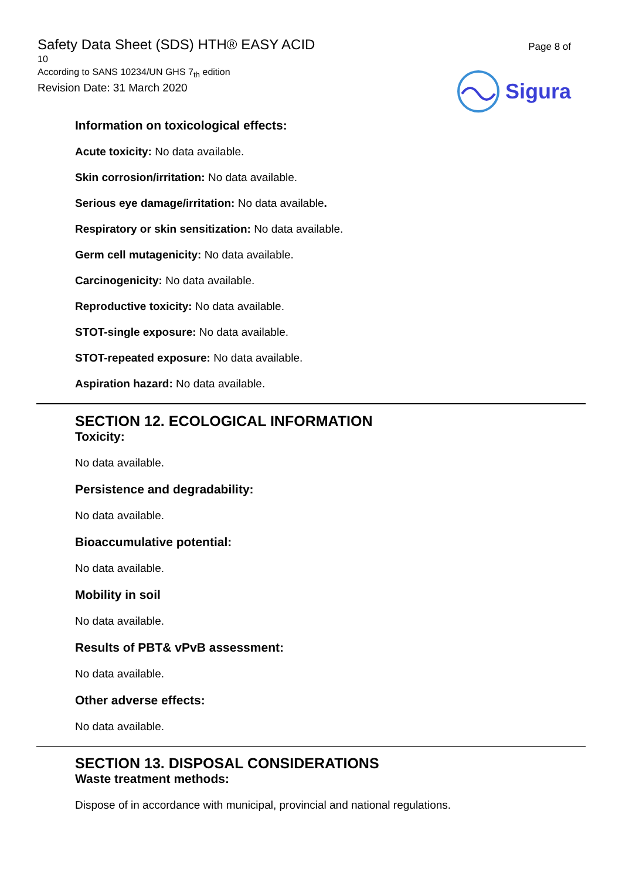Safety Data Sheet (SDS) HTH® EASY ACID
10
According to SANS 10234/UN GHS 7<sub>th</sub> edition
Revision Date: 31 March 2020
Page 8 of
Sigura
Information on toxicological effects:
Acute toxicity: No data available.
Skin corrosion/irritation: No data available.
Serious eye damage/irritation: No data available.
Respiratory or skin sensitization: No data available.
Germ cell mutagenicity: No data available.
Carcinogenicity: No data available.
Reproductive toxicity: No data available.
STOT-single exposure: No data available.
STOT-repeated exposure: No data available.
Aspiration hazard: No data available.
SECTION 12. ECOLOGICAL INFORMATION
Toxicity:
No data available.
Persistence and degradability:
No data available.
Bioaccumulative potential:
No data available.
Mobility in soil
No data available.
Results of PBT& vPvB assessment:
No data available.
Other adverse effects:
No data available.
SECTION 13. DISPOSAL CONSIDERATIONS
Waste treatment methods:
Dispose of in accordance with municipal, provincial and national regulations.